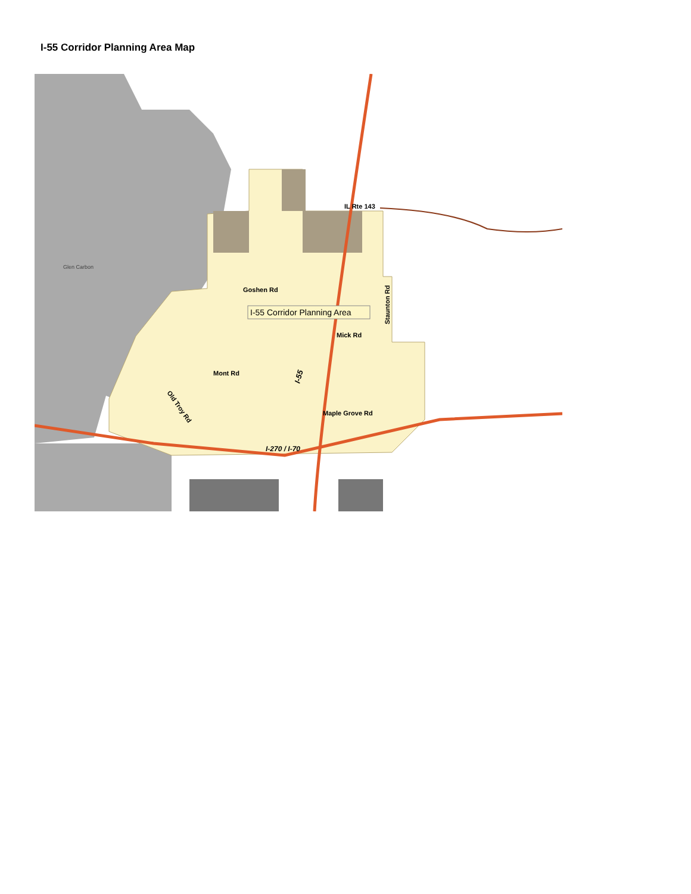I-55 Corridor Planning Area Map
I-55 Corridor Planning Area
Glen Carbon
IL Rte 143
Goshen Rd
Mick Rd
Mont Rd
Maple Grove Rd
I-270 / I-70
Staunton Rd
I-55
Old Troy Rd